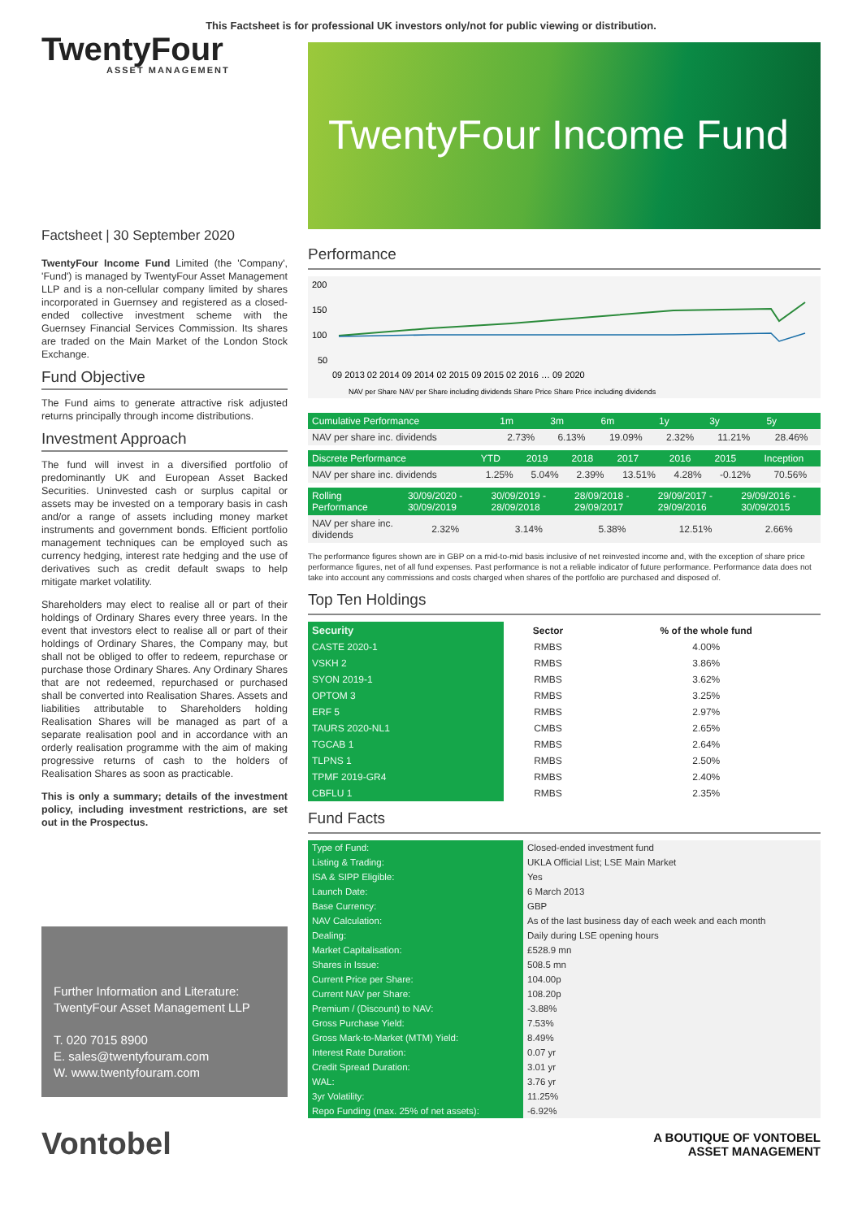This Factsheet is for professional UK investors only/not for public viewing or distribution.
TwentyFour
ASSET MANAGEMENT
Factsheet | 30 September 2020
TwentyFour Income Fund Limited (the 'Company', 'Fund') is managed by TwentyFour Asset Management LLP and is a non-cellular company limited by shares incorporated in Guernsey and registered as a closed-ended collective investment scheme with the Guernsey Financial Services Commission. Its shares are traded on the Main Market of the London Stock Exchange.
Fund Objective
The Fund aims to generate attractive risk adjusted returns principally through income distributions.
Investment Approach
The fund will invest in a diversified portfolio of predominantly UK and European Asset Backed Securities. Uninvested cash or surplus capital or assets may be invested on a temporary basis in cash and/or a range of assets including money market instruments and government bonds. Efficient portfolio management techniques can be employed such as currency hedging, interest rate hedging and the use of derivatives such as credit default swaps to help mitigate market volatility.
Shareholders may elect to realise all or part of their holdings of Ordinary Shares every three years. In the event that investors elect to realise all or part of their holdings of Ordinary Shares, the Company may, but shall not be obliged to offer to redeem, repurchase or purchase those Ordinary Shares. Any Ordinary Shares that are not redeemed, repurchased or purchased shall be converted into Realisation Shares. Assets and liabilities attributable to Shareholders holding Realisation Shares will be managed as part of a separate realisation pool and in accordance with an orderly realisation programme with the aim of making progressive returns of cash to the holders of Realisation Shares as soon as practicable.
This is only a summary; details of the investment policy, including investment restrictions, are set out in the Prospectus.
Further Information and Literature:
TwentyFour Asset Management LLP
T. 020 7015 8900
E. sales@twentyfouram.com
W. www.twentyfouram.com
TwentyFour Income Fund
Performance
200
150
100
50
09 2013 02 2014 09 2014 02 2015 09 2015 02 2016 … 09 2020
NAV per Share NAV per Share including dividends Share Price Share Price including dividends
| Cumulative Performance | 1m | 3m | 6m | 1y | 3y | 5y |
| --- | --- | --- | --- | --- | --- | --- |
| NAV per share inc. dividends | 2.73% | 6.13% | 19.09% | 2.32% | 11.21% | 28.46% |
| Discrete Performance | YTD | 2019 | 2018 | 2017 | 2016 | 2015 | Inception |
| --- | --- | --- | --- | --- | --- | --- | --- |
| NAV per share inc. dividends | 1.25% | 5.04% | 2.39% | 13.51% | 4.28% | -0.12% | 70.56% |
| Rolling Performance | 30/09/2020 - 30/09/2019 | 30/09/2019 - 28/09/2018 | 28/09/2018 - 29/09/2017 | 29/09/2017 - 29/09/2016 | 29/09/2016 - 30/09/2015 |
| --- | --- | --- | --- | --- | --- |
| NAV per share inc. dividends | 2.32% | 3.14% | 5.38% | 12.51% | 2.66% |
The performance figures shown are in GBP on a mid-to-mid basis inclusive of net reinvested income and, with the exception of share price performance figures, net of all fund expenses. Past performance is not a reliable indicator of future performance. Performance data does not take into account any commissions and costs charged when shares of the portfolio are purchased and disposed of.
Top Ten Holdings
| Security | Sector | % of the whole fund |
| --- | --- | --- |
| CASTE 2020-1 | RMBS | 4.00% |
| VSKH 2 | RMBS | 3.86% |
| SYON 2019-1 | RMBS | 3.62% |
| OPTOM 3 | RMBS | 3.25% |
| ERF 5 | RMBS | 2.97% |
| TAURS 2020-NL1 | CMBS | 2.65% |
| TGCAB 1 | RMBS | 2.64% |
| TLPNS 1 | RMBS | 2.50% |
| TPMF 2019-GR4 | RMBS | 2.40% |
| CBFLU 1 | RMBS | 2.35% |
Fund Facts
| Type of Fund: | Closed-ended investment fund |
| Listing & Trading: | UKLA Official List; LSE Main Market |
| ISA & SIPP Eligible: | Yes |
| Launch Date: | 6 March 2013 |
| Base Currency: | GBP |
| NAV Calculation: | As of the last business day of each week and each month |
| Dealing: | Daily during LSE opening hours |
| Market Capitalisation: | £528.9 mn |
| Shares in Issue: | 508.5 mn |
| Current Price per Share: | 104.00p |
| Current NAV per Share: | 108.20p |
| Premium / (Discount) to NAV: | -3.88% |
| Gross Purchase Yield: | 7.53% |
| Gross Mark-to-Market (MTM) Yield: | 8.49% |
| Interest Rate Duration: | 0.07 yr |
| Credit Spread Duration: | 3.01 yr |
| WAL: | 3.76 yr |
| 3yr Volatility: | 11.25% |
| Repo Funding (max. 25% of net assets): | -6.92% |
Vontobel A BOUTIQUE OF VONTOBEL
ASSET MANAGEMENT